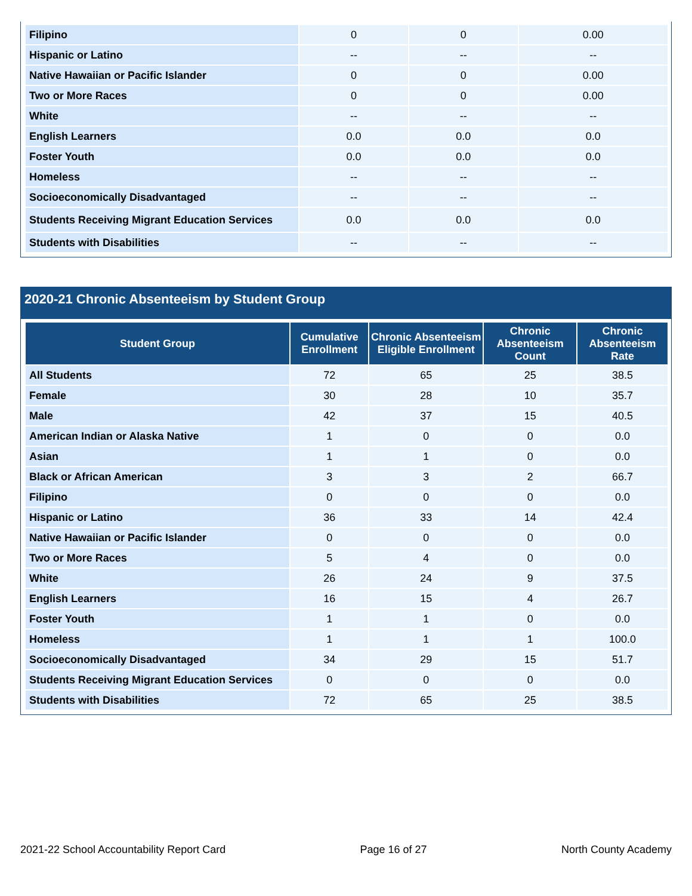| Filipino | 0 | 0 | 0.00 |
| Hispanic or Latino | -- | -- | -- |
| Native Hawaiian or Pacific Islander | 0 | 0 | 0.00 |
| Two or More Races | 0 | 0 | 0.00 |
| White | -- | -- | -- |
| English Learners | 0.0 | 0.0 | 0.0 |
| Foster Youth | 0.0 | 0.0 | 0.0 |
| Homeless | -- | -- | -- |
| Socioeconomically Disadvantaged | -- | -- | -- |
| Students Receiving Migrant Education Services | 0.0 | 0.0 | 0.0 |
| Students with Disabilities | -- | -- | -- |
2020-21 Chronic Absenteeism by Student Group
| Student Group | Cumulative Enrollment | Chronic Absenteeism Eligible Enrollment | Chronic Absenteeism Count | Chronic Absenteeism Rate |
| --- | --- | --- | --- | --- |
| All Students | 72 | 65 | 25 | 38.5 |
| Female | 30 | 28 | 10 | 35.7 |
| Male | 42 | 37 | 15 | 40.5 |
| American Indian or Alaska Native | 1 | 0 | 0 | 0.0 |
| Asian | 1 | 1 | 0 | 0.0 |
| Black or African American | 3 | 3 | 2 | 66.7 |
| Filipino | 0 | 0 | 0 | 0.0 |
| Hispanic or Latino | 36 | 33 | 14 | 42.4 |
| Native Hawaiian or Pacific Islander | 0 | 0 | 0 | 0.0 |
| Two or More Races | 5 | 4 | 0 | 0.0 |
| White | 26 | 24 | 9 | 37.5 |
| English Learners | 16 | 15 | 4 | 26.7 |
| Foster Youth | 1 | 1 | 0 | 0.0 |
| Homeless | 1 | 1 | 1 | 100.0 |
| Socioeconomically Disadvantaged | 34 | 29 | 15 | 51.7 |
| Students Receiving Migrant Education Services | 0 | 0 | 0 | 0.0 |
| Students with Disabilities | 72 | 65 | 25 | 38.5 |
2021-22 School Accountability Report Card Page 16 of 27 North County Academy